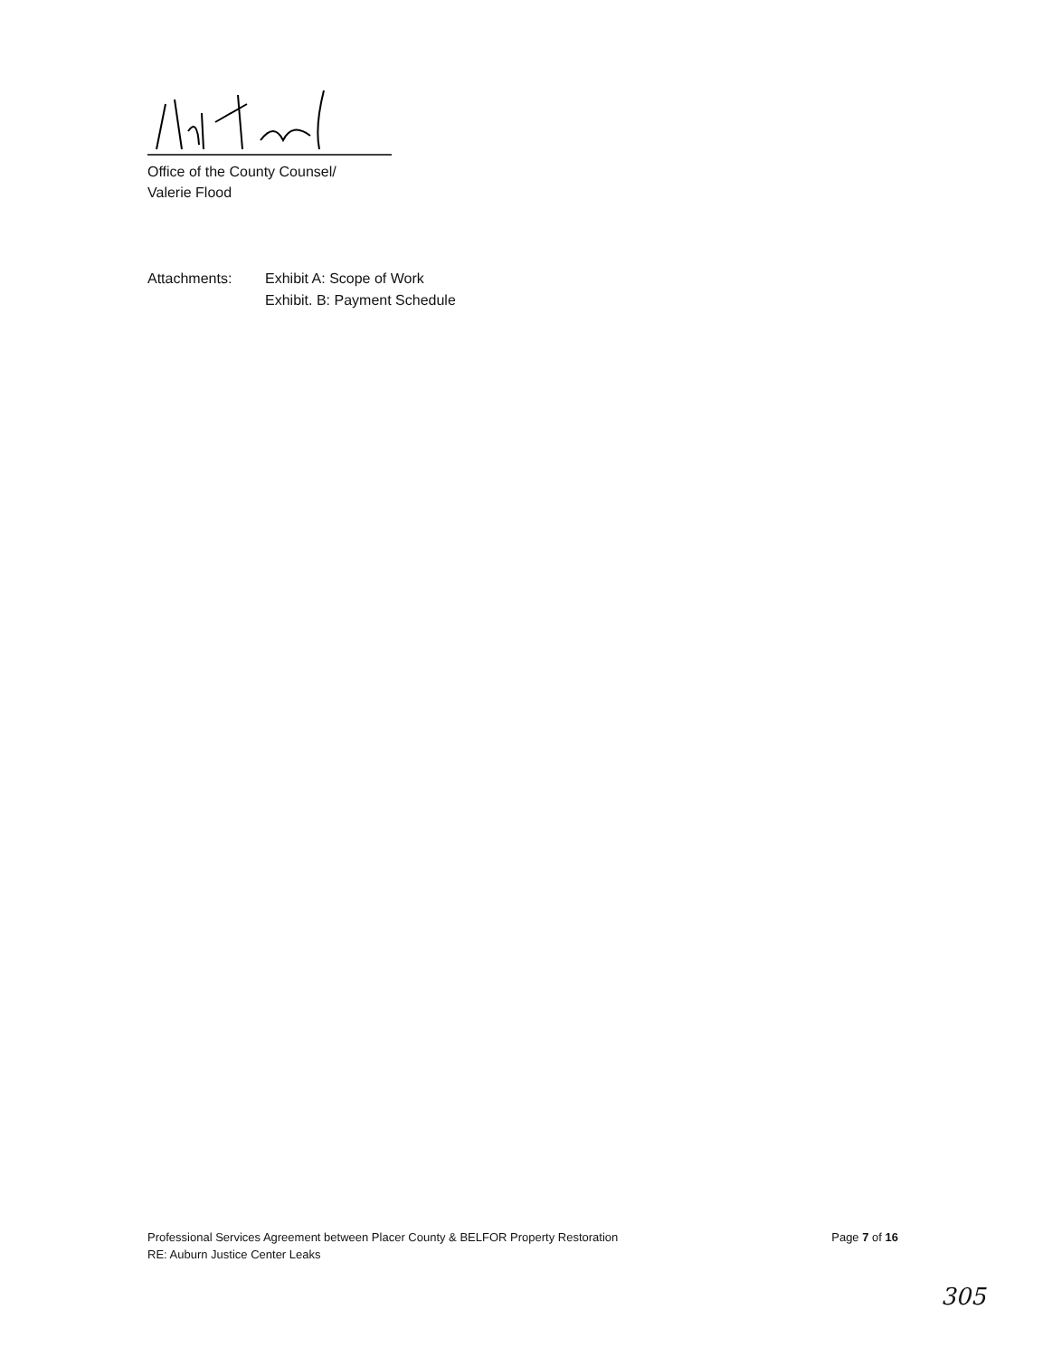Office of the County Counsel/
Valerie Flood
Attachments: Exhibit A: Scope of Work
Exhibit. B: Payment Schedule
Professional Services Agreement between Placer County & BELFOR Property Restoration
RE: Auburn Justice Center Leaks
Page 7 of 16
305